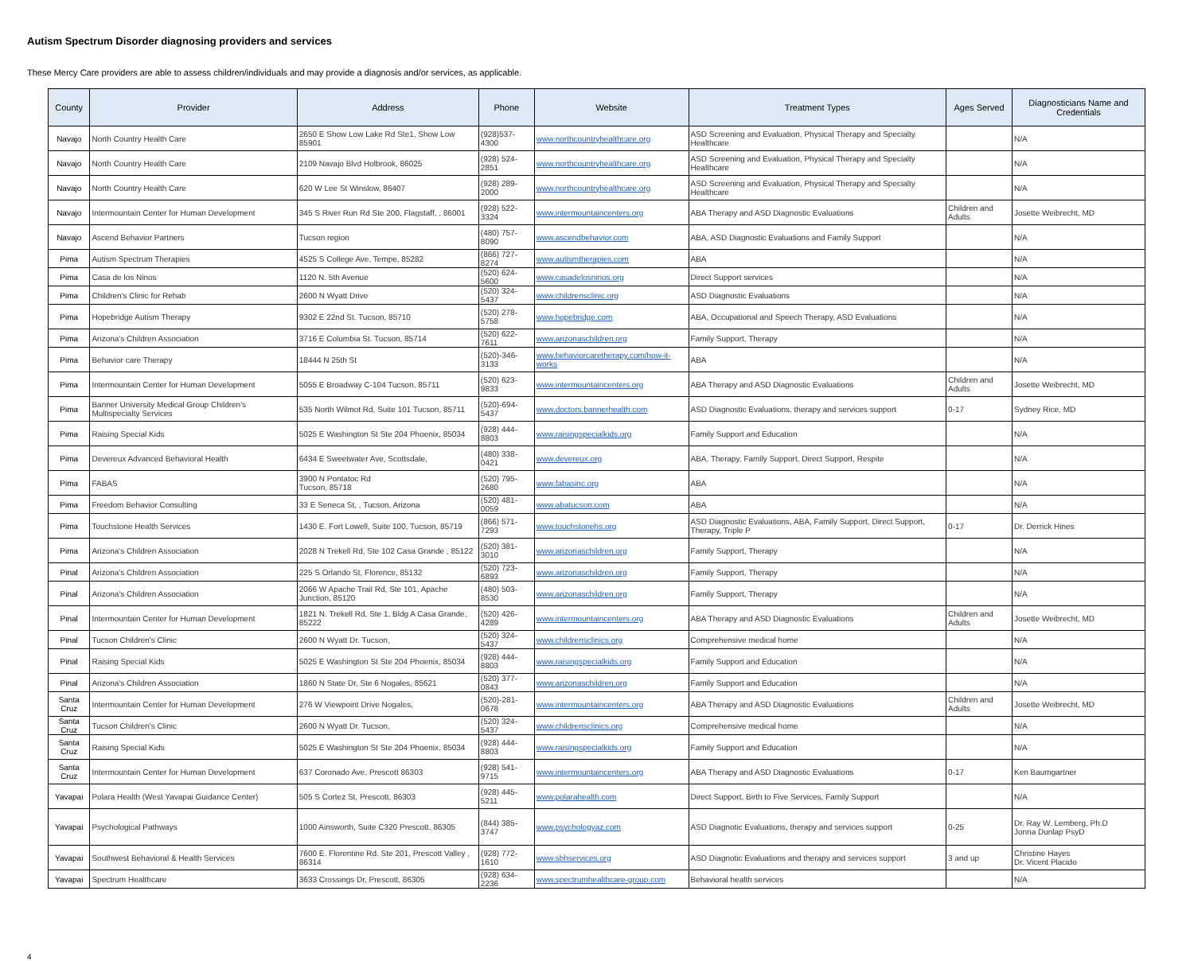Autism Spectrum Disorder diagnosing providers and services
These Mercy Care providers are able to assess children/individuals and may provide a diagnosis and/or services, as applicable.
| County | Provider | Address | Phone | Website | Treatment Types | Ages Served | Diagnosticians Name and Credentials |
| --- | --- | --- | --- | --- | --- | --- | --- |
| Navajo | North Country Health Care | 2650 E Show Low Lake Rd Ste1, Show Low 85901 | (928)537-4300 | www.northcountryhealthcare.org | ASD Screening and Evaluation, Physical Therapy and Specialty Healthcare | | N/A |
| Navajo | North Country Health Care | 2109 Navajo Blvd Holbrook, 86025 | (928) 524-2851 | www.northcountryhealthcare.org | ASD Screening and Evaluation, Physical Therapy and Specialty Healthcare | | N/A |
| Navajo | North Country Health Care | 620 W Lee St Winslow, 86407 | (928) 289-2000 | www.northcountryhealthcare.org | ASD Screening and Evaluation, Physical Therapy and Specialty Healthcare | | N/A |
| Navajo | Intermountain Center for Human Development | 345 S River Run Rd Ste 200, Flagstaff, , 86001 | (928) 522-3324 | www.intermountaincenters.org | ABA Therapy and ASD Diagnostic Evaluations | Children and Adults | Josette Weibrecht, MD |
| Navajo | Ascend Behavior Partners | Tucson region | (480) 757-8090 | www.ascendbehavior.com | ABA, ASD Diagnostic Evaluations and Family Support | | N/A |
| Pima | Autism Spectrum Therapies | 4525 S College Ave, Tempe, 85282 | (866) 727-8274 | www.autismtherapies.com | ABA | | N/A |
| Pima | Casa de los Ninos | 1120 N. 5th Avenue | (520) 624-5600 | www.casadelosninos.org | Direct Support services | | N/A |
| Pima | Children's Clinic for Rehab | 2600 N Wyatt Drive | (520) 324-5437 | www.childrensclinic.org | ASD Diagnostic Evaluations | | N/A |
| Pima | Hopebridge Autism Therapy | 9302 E 22nd St. Tucson, 85710 | (520) 278-5758 | www.hopebridge.com | ABA, Occupational and Speech Therapy, ASD Evaluations | | N/A |
| Pima | Arizona's Children Association | 3716 E Columbia St. Tucson, 85714 | (520) 622-7611 | www.arizonaschildren.org | Family Support, Therapy | | N/A |
| Pima | Behavior care Therapy | 18444 N 25th St | (520)-346-3133 | www.behaviorcaretherapy.com/how-it-works | ABA | | N/A |
| Pima | Intermountain Center for Human Development | 5055 E Broadway C-104 Tucson, 85711 | (520) 623-9833 | www.intermountaincenters.org | ABA Therapy and ASD Diagnostic Evaluations | Children and Adults | Josette Weibrecht, MD |
| Pima | Banner University Medical Group Children's Multispecialty Services | 535 North Wilmot Rd, Suite 101 Tucson, 85711 | (520)-694-5437 | www.doctors.bannerhealth.com | ASD Diagnostic Evaluations, therapy and services support | 0-17 | Sydney Rice, MD |
| Pima | Raising Special Kids | 5025 E Washington St Ste 204 Phoenix, 85034 | (928) 444-8803 | www.raisingspecialkids.org | Family Support and Education | | N/A |
| Pima | Devereux Advanced Behavioral Health | 6434 E Sweetwater Ave, Scottsdale, | (480) 338-0421 | www.devereux.org | ABA, Therapy, Family Support, Direct Support, Respite | | N/A |
| Pima | FABAS | 3900 N Pontatoc Rd Tucson, 85718 | (520) 795-2680 | www.fabasinc.org | ABA | | N/A |
| Pima | Freedom Behavior Consulting | 33 E Seneca St, , Tucson, Arizona | (520) 481-0059 | www.abatucson.com | ABA | | N/A |
| Pima | Touchstone Health Services | 1430 E. Fort Lowell, Suite 100, Tucson, 85719 | (866) 571-7293 | www.touchstonehs.org | ASD Diagnostic Evaluations, ABA, Family Support, Direct Support, Therapy, Triple P | 0-17 | Dr. Derrick Hines |
| Pima | Arizona's Children Association | 2028 N Trekell Rd, Ste 102 Casa Grande , 85122 | (520) 381-3010 | www.arizonaschildren.org | Family Support, Therapy | | N/A |
| Pinal | Arizona's Children Association | 225 S Orlando St, Florence, 85132 | (520) 723-6893 | www.arizonaschildren.org | Family Support, Therapy | | N/A |
| Pinal | Arizona's Children Association | 2066 W Apache Trail Rd, Ste 101, Apache Junction, 85120 | (480) 503-8530 | www.arizonaschildren.org | Family Support, Therapy | | N/A |
| Pinal | Intermountain Center for Human Development | 1821 N. Trekell Rd, Ste 1, Bldg A Casa Grande, 85222 | (520) 426-4289 | www.intermountaincenters.org | ABA Therapy and ASD Diagnostic Evaluations | Children and Adults | Josette Weibrecht, MD |
| Pinal | Tucson Children's Clinic | 2600 N Wyatt Dr. Tucson, | (520) 324-5437 | www.childrensclinics.org | Comprehensive medical home | | N/A |
| Pinal | Raising Special Kids | 5025 E Washington St Ste 204 Phoenix, 85034 | (928) 444-8803 | www.raisingspecialkids.org | Family Support and Education | | N/A |
| Pinal | Arizona's Children Association | 1860 N State Dr, Ste 6 Nogales, 85621 | (520) 377-0843 | www.arizonaschildren.org | Family Support and Education | | N/A |
| Santa Cruz | Intermountain Center for Human Development | 276 W Viewpoint Drive Nogales, | (520)-281-0678 | www.intermountaincenters.org | ABA Therapy and ASD Diagnostic Evaluations | Children and Adults | Josette Weibrecht, MD |
| Santa Cruz | Tucson Children's Clinic | 2600 N Wyatt Dr. Tucson, | (520) 324-5437 | www.childrensclinics.org | Comprehensive medical home | | N/A |
| Santa Cruz | Raising Special Kids | 5025 E Washington St Ste 204 Phoenix, 85034 | (928) 444-8803 | www.raisingspecialkids.org | Family Support and Education | | N/A |
| Santa Cruz | Intermountain Center for Human Development | 637 Coronado Ave, Prescott 86303 | (928) 541-9715 | www.intermountaincenters.org | ABA Therapy and ASD Diagnostic Evaluations | 0-17 | Ken Baumgartner |
| Yavapai | Polara Health (West Yavapai Guidance Center) | 505 S Cortez St, Prescott, 86303 | (928) 445-5211 | www.polarahealth.com | Direct Support, Birth to Five Services, Family Support | | N/A |
| Yavapai | Psychological Pathways | 1000 Ainsworth, Suite C320 Prescott, 86305 | (844) 385-3747 | www.psychologyaz.com | ASD Diagnotic Evaluations, therapy and services support | 0-25 | Dr. Ray W. Lemberg, Ph.D Jonna Dunlap PsyD |
| Yavapai | Southwest Behavioral & Health Services | 7600 E. Florentine Rd. Ste 201, Prescott Valley , 86314 | (928) 772-1610 | www.sbhservices.org | ASD Diagnotic Evaluations and therapy and services support | 3 and up | Christine Hayes Dr. Vicent Placido |
| Yavapai | Spectrum Healthcare | 3633 Crossings Dr, Prescott, 86305 | (928) 634-2236 | www.spectrumhealthcare-group.com | Behavioral health services | | N/A |
4